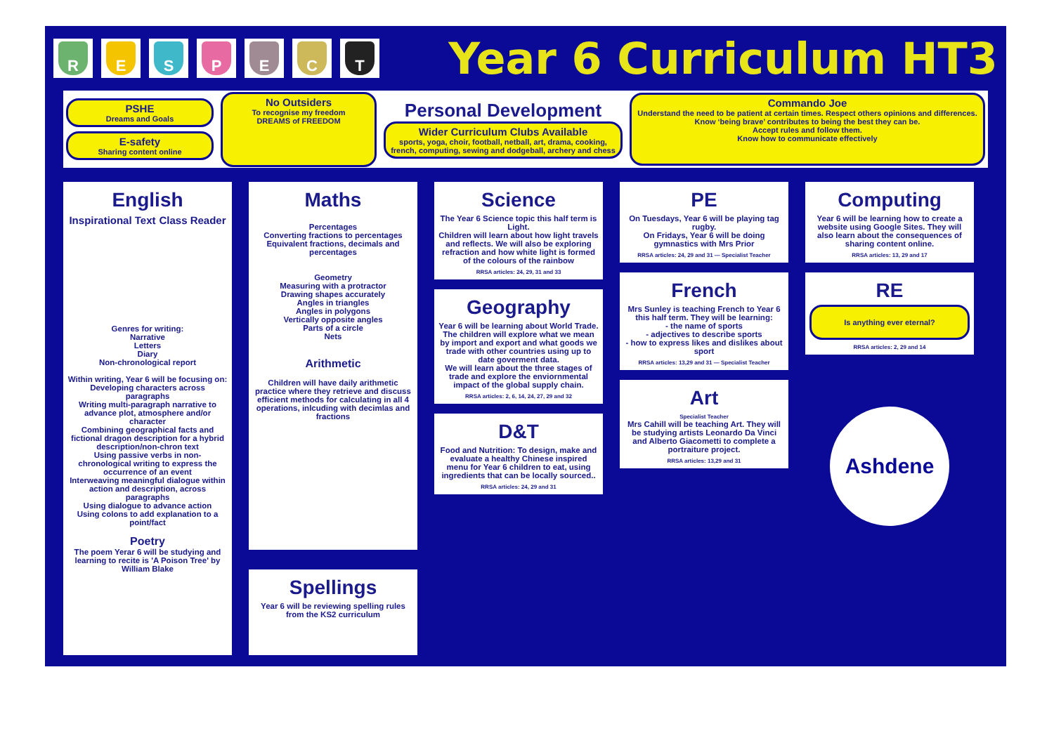R E S P E C T
Year 6 Curriculum HT3
PSHE
Dreams and Goals
E-safety
Sharing content online
No Outsiders
To recognise my freedom
DREAMS of FREEDOM
Personal Development
Wider Curriculum Clubs Available
sports, yoga, choir, football, netball, art, drama, cooking, french, computing, sewing and dodgeball, archery and chess
Commando Joe
Understand the need to be patient at certain times. Respect others opinions and differences.
Know ‘being brave’ contributes to being the best they can be.
Accept rules and follow them.
Know how to communicate effectively
English
Inspirational Text Class Reader
Genres for writing:
Narrative
Letters
Diary
Non-chronological report
Within writing, Year 6 will be focusing on:
Developing characters across paragraphs
Writing multi-paragraph narrative to advance plot, atmosphere and/or character
Combining geographical facts and fictional dragon description for a hybrid description/non-chron text
Using passive verbs in non-chronological writing to express the occurrence of an event
Interweaving meaningful dialogue within action and description, across paragraphs
Using dialogue to advance action
Using colons to add explanation to a point/fact
Poetry
The poem Yerar 6 will be studying and learning to recite is 'A Poison Tree' by William Blake
Maths
Percentages
Converting fractions to percentages
Equivalent fractions, decimals and percentages
Geometry
Measuring with a protractor
Drawing shapes accurately
Angles in triangles
Angles in polygons
Vertically opposite angles
Parts of a circle
Nets
Arithmetic
Children will have daily arithmetic practice where they retrieve and discuss efficient methods for calculating in all 4 operations, inlcuding with decimlas and fractions
Spellings
Year 6 will be reviewing spelling rules from the KS2 curriculum
Science
The Year 6 Science topic this half term is Light.
Children will learn about how light travels and reflects. We will also be exploring refraction and how white light is formed of the colours of the rainbow
RRSA articles: 24, 29, 31 and 33
Geography
Year 6 will be learning about World Trade.
The children will explore what we mean by import and export and what goods we trade with other countries using up to date goverment data.
We will learn about the three stages of trade and explore the enviornmental impact of the global supply chain.
RRSA articles: 2, 6, 14, 24, 27, 29 and 32
D&T
Food and Nutrition: To design, make and evaluate a healthy Chinese inspired menu for Year 6 children to eat, using ingredients that can be locally sourced..
RRSA articles: 24, 29 and 31
PE
On Tuesdays, Year 6 will be playing tag rugby.
On Fridays, Year 6 will be doing gymnastics with Mrs Prior
RRSA articles: 24, 29 and 31 — Specialist Teacher
French
Mrs Sunley is teaching French to Year 6 this half term. They will be learning:
- the name of sports
- adjectives to describe sports
- how to express likes and dislikes about sport
RRSA articles: 13,29 and 31 — Specialist Teacher
Art
Specialist Teacher
Mrs Cahill will be teaching Art. They will be studying artists Leonardo Da Vinci and Alberto Giacometti to complete a portraiture project.
RRSA articles: 13,29 and 31
Computing
Year 6 will be learning how to create a website using Google Sites. They will also learn about the consequences of sharing content online.
RRSA articles: 13, 29 and 17
RE
Is anything ever eternal?
RRSA articles: 2, 29 and 14
Ashdene